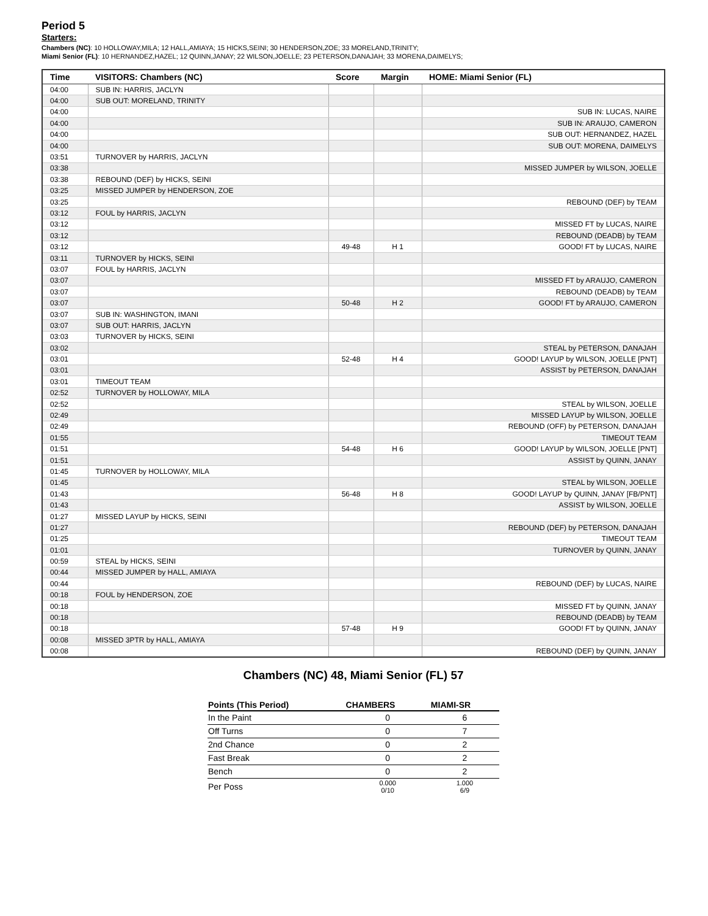Period 5
Starters:
Chambers (NC): 10 HOLLOWAY,MILA; 12 HALL,AMIAYA; 15 HICKS,SEINI; 30 HENDERSON,ZOE; 33 MORELAND,TRINITY;
Miami Senior (FL): 10 HERNANDEZ,HAZEL; 12 QUINN,JANAY; 22 WILSON,JOELLE; 23 PETERSON,DANAJAH; 33 MORENA,DAIMELYS;
| Time | VISITORS: Chambers (NC) | Score | Margin | HOME: Miami Senior (FL) |
| --- | --- | --- | --- | --- |
| 04:00 | SUB IN: HARRIS, JACLYN | | | |
| 04:00 | SUB OUT: MORELAND, TRINITY | | | |
| 04:00 | | | | SUB IN: LUCAS, NAIRE |
| 04:00 | | | | SUB IN: ARAUJO, CAMERON |
| 04:00 | | | | SUB OUT: HERNANDEZ, HAZEL |
| 04:00 | | | | SUB OUT: MORENA, DAIMELYS |
| 03:51 | TURNOVER by HARRIS, JACLYN | | | |
| 03:38 | | | | MISSED JUMPER by WILSON, JOELLE |
| 03:38 | REBOUND (DEF) by HICKS, SEINI | | | |
| 03:25 | MISSED JUMPER by HENDERSON, ZOE | | | |
| 03:25 | | | | REBOUND (DEF) by TEAM |
| 03:12 | FOUL by HARRIS, JACLYN | | | |
| 03:12 | | | | MISSED FT by LUCAS, NAIRE |
| 03:12 | | | | REBOUND (DEADB) by TEAM |
| 03:12 | | 49-48 | H 1 | GOOD! FT by LUCAS, NAIRE |
| 03:11 | TURNOVER by HICKS, SEINI | | | |
| 03:07 | FOUL by HARRIS, JACLYN | | | |
| 03:07 | | | | MISSED FT by ARAUJO, CAMERON |
| 03:07 | | | | REBOUND (DEADB) by TEAM |
| 03:07 | | 50-48 | H 2 | GOOD! FT by ARAUJO, CAMERON |
| 03:07 | SUB IN: WASHINGTON, IMANI | | | |
| 03:07 | SUB OUT: HARRIS, JACLYN | | | |
| 03:03 | TURNOVER by HICKS, SEINI | | | |
| 03:02 | | | | STEAL by PETERSON, DANAJAH |
| 03:01 | | 52-48 | H 4 | GOOD! LAYUP by WILSON, JOELLE [PNT] |
| 03:01 | | | | ASSIST by PETERSON, DANAJAH |
| 03:01 | TIMEOUT TEAM | | | |
| 02:52 | TURNOVER by HOLLOWAY, MILA | | | |
| 02:52 | | | | STEAL by WILSON, JOELLE |
| 02:49 | | | | MISSED LAYUP by WILSON, JOELLE |
| 02:49 | | | | REBOUND (OFF) by PETERSON, DANAJAH |
| 01:55 | | | | TIMEOUT TEAM |
| 01:51 | | 54-48 | H 6 | GOOD! LAYUP by WILSON, JOELLE [PNT] |
| 01:51 | | | | ASSIST by QUINN, JANAY |
| 01:45 | TURNOVER by HOLLOWAY, MILA | | | |
| 01:45 | | | | STEAL by WILSON, JOELLE |
| 01:43 | | 56-48 | H 8 | GOOD! LAYUP by QUINN, JANAY [FB/PNT] |
| 01:43 | | | | ASSIST by WILSON, JOELLE |
| 01:27 | MISSED LAYUP by HICKS, SEINI | | | |
| 01:27 | | | | REBOUND (DEF) by PETERSON, DANAJAH |
| 01:25 | | | | TIMEOUT TEAM |
| 01:01 | | | | TURNOVER by QUINN, JANAY |
| 00:59 | STEAL by HICKS, SEINI | | | |
| 00:44 | MISSED JUMPER by HALL, AMIAYA | | | |
| 00:44 | | | | REBOUND (DEF) by LUCAS, NAIRE |
| 00:18 | FOUL by HENDERSON, ZOE | | | |
| 00:18 | | | | MISSED FT by QUINN, JANAY |
| 00:18 | | | | REBOUND (DEADB) by TEAM |
| 00:18 | | 57-48 | H 9 | GOOD! FT by QUINN, JANAY |
| 00:08 | MISSED 3PTR by HALL, AMIAYA | | | |
| 00:08 | | | | REBOUND (DEF) by QUINN, JANAY |
Chambers (NC) 48, Miami Senior (FL) 57
| Points (This Period) | CHAMBERS | MIAMI-SR |
| --- | --- | --- |
| In the Paint | 0 | 6 |
| Off Turns | 0 | 7 |
| 2nd Chance | 0 | 2 |
| Fast Break | 0 | 2 |
| Bench | 0 | 2 |
| Per Poss | 0.000 0/10 | 1.000 6/9 |